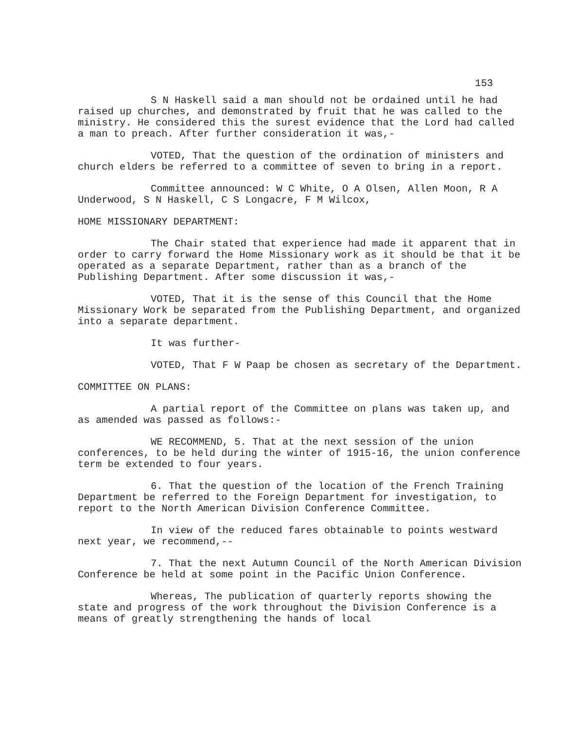153
S N Haskell said a man should not be ordained until he had raised up churches, and demonstrated by fruit that he was called to the ministry. He considered this the surest evidence that the Lord had called a man to preach. After further consideration it was,-
VOTED, That the question of the ordination of ministers and church elders be referred to a committee of seven to bring in a report.
Committee announced: W C White, O A Olsen, Allen Moon, R A Underwood, S N Haskell, C S Longacre, F M Wilcox,
HOME MISSIONARY DEPARTMENT:
The Chair stated that experience had made it apparent that in order to carry forward the Home Missionary work as it should be that it be operated as a separate Department, rather than as a branch of the Publishing Department. After some discussion it was,-
VOTED, That it is the sense of this Council that the Home Missionary Work be separated from the Publishing Department, and organized into a separate department.
It was further-
VOTED, That F W Paap be chosen as secretary of the Department.
COMMITTEE ON PLANS:
A partial report of the Committee on plans was taken up, and as amended was passed as follows:-
WE RECOMMEND, 5. That at the next session of the union conferences, to be held during the winter of 1915-16, the union conference term be extended to four years.
6. That the question of the location of the French Training Department be referred to the Foreign Department for investigation, to report to the North American Division Conference Committee.
In view of the reduced fares obtainable to points westward next year, we recommend,--
7. That the next Autumn Council of the North American Division Conference be held at some point in the Pacific Union Conference.
Whereas, The publication of quarterly reports showing the state and progress of the work throughout the Division Conference is a means of greatly strengthening the hands of local